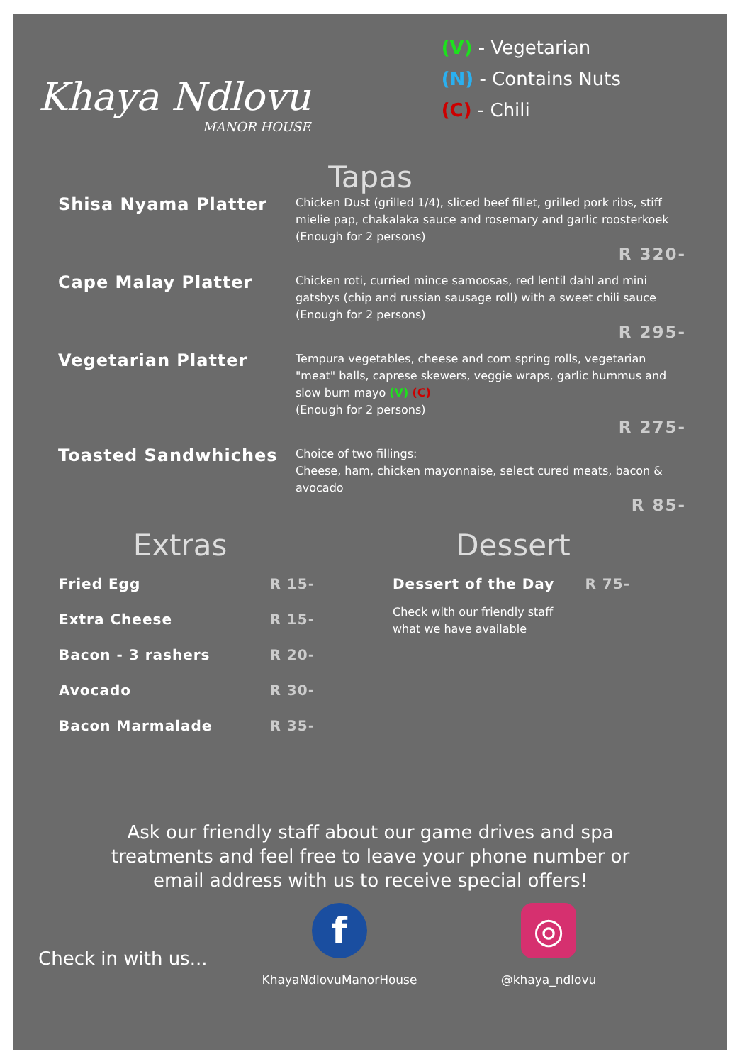Khaya Ndlovu
MANOR HOUSE
(V) - Vegetarian
(N) - Contains Nuts
(C) - Chili
Tapas
Shisa Nyama Platter
Chicken Dust (grilled 1/4), sliced beef fillet, grilled pork ribs, stiff mielie pap, chakalaka sauce and rosemary and garlic roosterkoek
(Enough for 2 persons)
R 320-
Cape Malay Platter
Chicken roti, curried mince samoosas, red lentil dahl and mini gatsbys (chip and russian sausage roll) with a sweet chili sauce
(Enough for 2 persons)
R 295-
Vegetarian Platter
Tempura vegetables, cheese and corn spring rolls, vegetarian "meat" balls, caprese skewers, veggie wraps, garlic hummus and slow burn mayo (V) (C)
(Enough for 2 persons)
R 275-
Toasted Sandwhiches
Choice of two fillings:
Cheese, ham, chicken mayonnaise, select cured meats, bacon & avocado
R 85-
Extras
Fried Egg R 15-
Extra Cheese R 15-
Bacon - 3 rashers R 20-
Avocado R 30-
Bacon Marmalade R 35-
Dessert
Dessert of the Day R 75-
Check with our friendly staff
what we have available
Ask our friendly staff about our game drives and spa
treatments and feel free to leave your phone number or
email address with us to receive special offers!
Check in with us...
f
KhayaNdlovuManorHouse
◎
@khaya_ndlovu